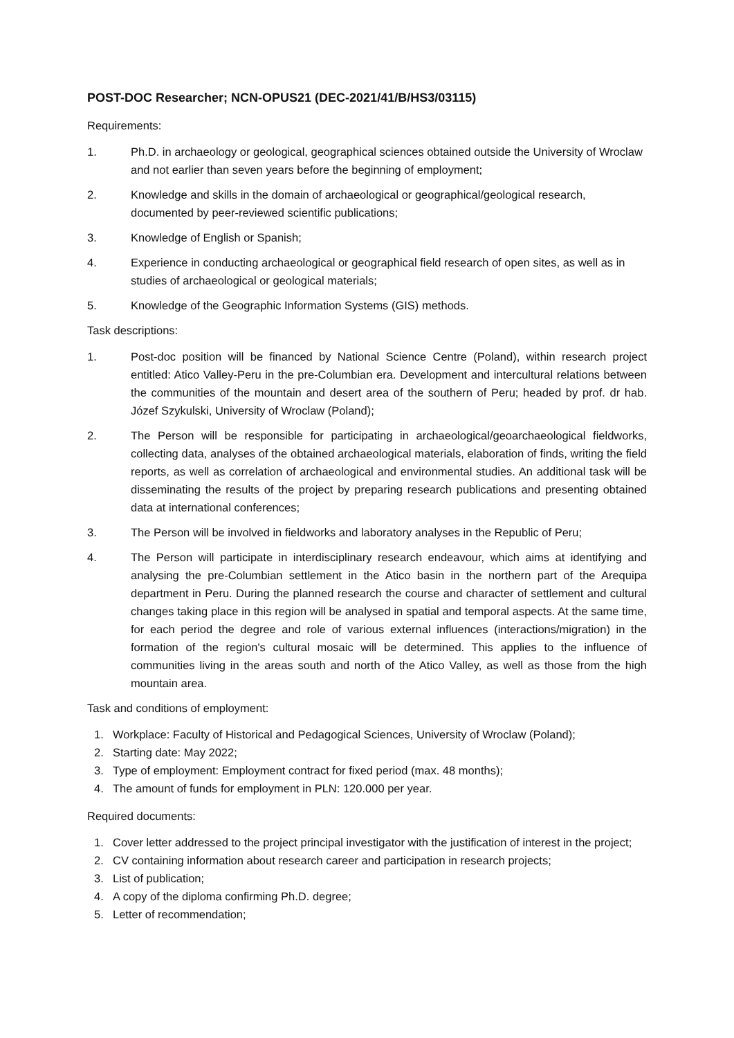POST-DOC Researcher; NCN-OPUS21 (DEC-2021/41/B/HS3/03115)
Requirements:
1. Ph.D. in archaeology or geological, geographical sciences obtained outside the University of Wroclaw and not earlier than seven years before the beginning of employment;
2. Knowledge and skills in the domain of archaeological or geographical/geological research, documented by peer-reviewed scientific publications;
3. Knowledge of English or Spanish;
4. Experience in conducting archaeological or geographical field research of open sites, as well as in studies of archaeological or geological materials;
5. Knowledge of the Geographic Information Systems (GIS) methods.
Task descriptions:
1. Post-doc position will be financed by National Science Centre (Poland), within research project entitled: Atico Valley-Peru in the pre-Columbian era. Development and intercultural relations between the communities of the mountain and desert area of the southern of Peru; headed by prof. dr hab. Józef Szykulski, University of Wroclaw (Poland);
2. The Person will be responsible for participating in archaeological/geoarchaeological fieldworks, collecting data, analyses of the obtained archaeological materials, elaboration of finds, writing the field reports, as well as correlation of archaeological and environmental studies. An additional task will be disseminating the results of the project by preparing research publications and presenting obtained data at international conferences;
3. The Person will be involved in fieldworks and laboratory analyses in the Republic of Peru;
4. The Person will participate in interdisciplinary research endeavour, which aims at identifying and analysing the pre-Columbian settlement in the Atico basin in the northern part of the Arequipa department in Peru. During the planned research the course and character of settlement and cultural changes taking place in this region will be analysed in spatial and temporal aspects. At the same time, for each period the degree and role of various external influences (interactions/migration) in the formation of the region's cultural mosaic will be determined. This applies to the influence of communities living in the areas south and north of the Atico Valley, as well as those from the high mountain area.
Task and conditions of employment:
1. Workplace: Faculty of Historical and Pedagogical Sciences, University of Wroclaw (Poland);
2. Starting date: May 2022;
3. Type of employment: Employment contract for fixed period (max. 48 months);
4. The amount of funds for employment in PLN: 120.000 per year.
Required documents:
1. Cover letter addressed to the project principal investigator with the justification of interest in the project;
2. CV containing information about research career and participation in research projects;
3. List of publication;
4. A copy of the diploma confirming Ph.D. degree;
5. Letter of recommendation;